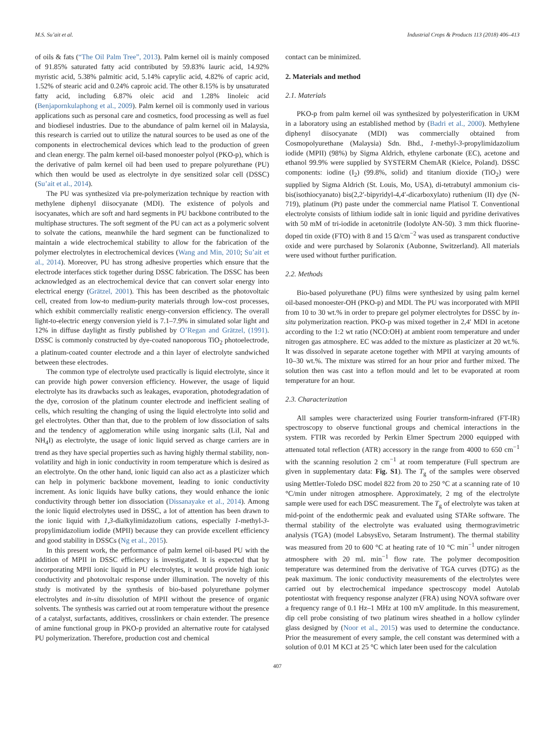M.S. Su’ait et al. Industrial Crops & Products 113 (2018) 406–413
of oils & fats (“The Oil Palm Tree”, 2013). Palm kernel oil is mainly composed of 91.85% saturated fatty acid contributed by 59.83% lauric acid, 14.92% myristic acid, 5.38% palmitic acid, 5.14% caprylic acid, 4.82% of capric acid, 1.52% of stearic acid and 0.24% caproic acid. The other 8.15% is by unsaturated fatty acid, including 6.87% oleic acid and 1.28% linoleic acid (Benjapornkulaphong et al., 2009). Palm kernel oil is commonly used in various applications such as personal care and cosmetics, food processing as well as fuel and biodiesel industries. Due to the abundance of palm kernel oil in Malaysia, this research is carried out to utilize the natural sources to be used as one of the components in electrochemical devices which lead to the production of green and clean energy. The palm kernel oil-based monoester polyol (PKO-p), which is the derivative of palm kernel oil had been used to prepare polyurethane (PU) which then would be used as electrolyte in dye sensitized solar cell (DSSC) (Su’ait et al., 2014).
The PU was synthesized via pre-polymerization technique by reaction with methylene diphenyl diisocyanate (MDI). The existence of polyols and isocyanates, which are soft and hard segments in PU backbone contributed to the multiphase structures. The soft segment of the PU can act as a polymeric solvent to solvate the cations, meanwhile the hard segment can be functionalized to maintain a wide electrochemical stability to allow for the fabrication of the polymer electrolytes in electrochemical devices (Wang and Min, 2010; Su’ait et al., 2014). Moreover, PU has strong adhesive properties which ensure that the electrode interfaces stick together during DSSC fabrication. The DSSC has been acknowledged as an electrochemical device that can convert solar energy into electrical energy (Grätzel, 2001). This has been described as the photovoltaic cell, created from low-to medium-purity materials through low-cost processes, which exhibit commercially realistic energy-conversion efficiency. The overall light-to-electric energy conversion yield is 7.1–7.9% in simulated solar light and 12% in diffuse daylight as firstly published by O’Regan and Grätzel, (1991). DSSC is commonly constructed by dye-coated nanoporous TiO<sub>2</sub> photoelectrode, a platinum-coated counter electrode and a thin layer of electrolyte sandwiched between these electrodes.
The common type of electrolyte used practically is liquid electrolyte, since it can provide high power conversion efficiency. However, the usage of liquid electrolyte has its drawbacks such as leakages, evaporation, photodegradation of the dye, corrosion of the platinum counter electrode and inefficient sealing of cells, which resulting the changing of using the liquid electrolyte into solid and gel electrolytes. Other than that, due to the problem of low dissociation of salts and the tendency of agglomeration while using inorganic salts (LiI, NaI and NH<sub>4</sub>I) as electrolyte, the usage of ionic liquid served as charge carriers are in trend as they have special properties such as having highly thermal stability, non-volatility and high in ionic conductivity in room temperature which is desired as an electrolyte. On the other hand, ionic liquid can also act as a plasticizer which can help in polymeric backbone movement, leading to ionic conductivity increment. As ionic liquids have bulky cations, they would enhance the ionic conductivity through better ion dissociation (Dissanayake et al., 2014). Among the ionic liquid electrolytes used in DSSC, a lot of attention has been drawn to the ionic liquid with 1,3-dialkylimidazolium cations, especially 1-methyl-3-propylimidazolium iodide (MPII) because they can provide excellent efficiency and good stability in DSSCs (Ng et al., 2015).
In this present work, the performance of palm kernel oil-based PU with the addition of MPII in DSSC efficiency is investigated. It is expected that by incorporating MPII ionic liquid in PU electrolytes, it would provide high ionic conductivity and photovoltaic response under illumination. The novelty of this study is motivated by the synthesis of bio-based polyurethane polymer electrolytes and in-situ dissolution of MPII without the presence of organic solvents. The synthesis was carried out at room temperature without the presence of a catalyst, surfactants, additives, crosslinkers or chain extender. The presence of amine functional group in PKO-p provided an alternative route for catalysed PU polymerization. Therefore, production cost and chemical
contact can be minimized.
2. Materials and method
2.1. Materials
PKO-p from palm kernel oil was synthesized by polyesterification in UKM in a laboratory using an established method by (Badri et al., 2000). Methylene diphenyl diisocyanate (MDI) was commercially obtained from Cosmopolyurethane (Malaysia) Sdn. Bhd., 1-methyl-3-propylimidazolium iodide (MPII) (98%) by Sigma Aldrich, ethylene carbonate (EC), acetone and ethanol 99.9% were supplied by SYSTERM ChemAR (Kielce, Poland). DSSC components: iodine (I<sub>2</sub>) (99.8%, solid) and titanium dioxide (TiO<sub>2</sub>) were supplied by Sigma Aldrich (St. Louis, Mo, USA), di-tetrabutyl ammonium cis-bis(isothiocyanato) bis(2,2′-bipyridyl-4,4′-dicarboxylato) ruthenium (II) dye (N-719), platinum (Pt) paste under the commercial name Platisol T. Conventional electrolyte consists of lithium iodide salt in ionic liquid and pyridine derivatives with 50 mM of tri-iodide in acetonitrile (Iodolyte AN-50). 3 mm thick fluorine-doped tin oxide (FTO) with 8 and 15 Ω/cm<sup>−2</sup> was used as transparent conductive oxide and were purchased by Solaronix (Aubonne, Switzerland). All materials were used without further purification.
2.2. Methods
Bio-based polyurethane (PU) films were synthesized by using palm kernel oil-based monoester-OH (PKO-p) and MDI. The PU was incorporated with MPII from 10 to 30 wt.% in order to prepare gel polymer electrolytes for DSSC by in-situ polymerization reaction. PKO-p was mixed together in 2,4′ MDI in acetone according to the 1:2 wt ratio (NCO:OH) at ambient room temperature and under nitrogen gas atmosphere. EC was added to the mixture as plasticizer at 20 wt.%. It was dissolved in separate acetone together with MPII at varying amounts of 10–30 wt.%. The mixture was stirred for an hour prior and further mixed. The solution then was cast into a teflon mould and let to be evaporated at room temperature for an hour.
2.3. Characterization
All samples were characterized using Fourier transform-infrared (FT-IR) spectroscopy to observe functional groups and chemical interactions in the system. FTIR was recorded by Perkin Elmer Spectrum 2000 equipped with attenuated total reflection (ATR) accessory in the range from 4000 to 650 cm<sup>−1</sup> with the scanning resolution 2 cm<sup>−1</sup> at room temperature (Full spectrum are given in supplementary data: Fig. S1). The T<sub>g</sub> of the samples were observed using Mettler-Toledo DSC model 822 from 20 to 250 °C at a scanning rate of 10 °C/min under nitrogen atmosphere. Approximately, 2 mg of the electrolyte sample were used for each DSC measurement. The T<sub>g</sub> of electrolyte was taken at mid-point of the endothermic peak and evaluated using STARe software. The thermal stability of the electrolyte was evaluated using thermogravimetric analysis (TGA) (model LabsysEvo, Setaram Instrument). The thermal stability was measured from 20 to 600 °C at heating rate of 10 °C min<sup>−1</sup> under nitrogen atmosphere with 20 mL min<sup>−1</sup> flow rate. The polymer decomposition temperature was determined from the derivative of TGA curves (DTG) as the peak maximum. The ionic conductivity measurements of the electrolytes were carried out by electrochemical impedance spectroscopy model Autolab potentiostat with frequency response analyzer (FRA) using NOVA software over a frequency range of 0.1 Hz–1 MHz at 100 mV amplitude. In this measurement, dip cell probe consisting of two platinum wires sheathed in a hollow cylinder glass designed by (Noor et al., 2015) was used to determine the conductance. Prior the measurement of every sample, the cell constant was determined with a solution of 0.01 M KCl at 25 °C which later been used for the calculation
407